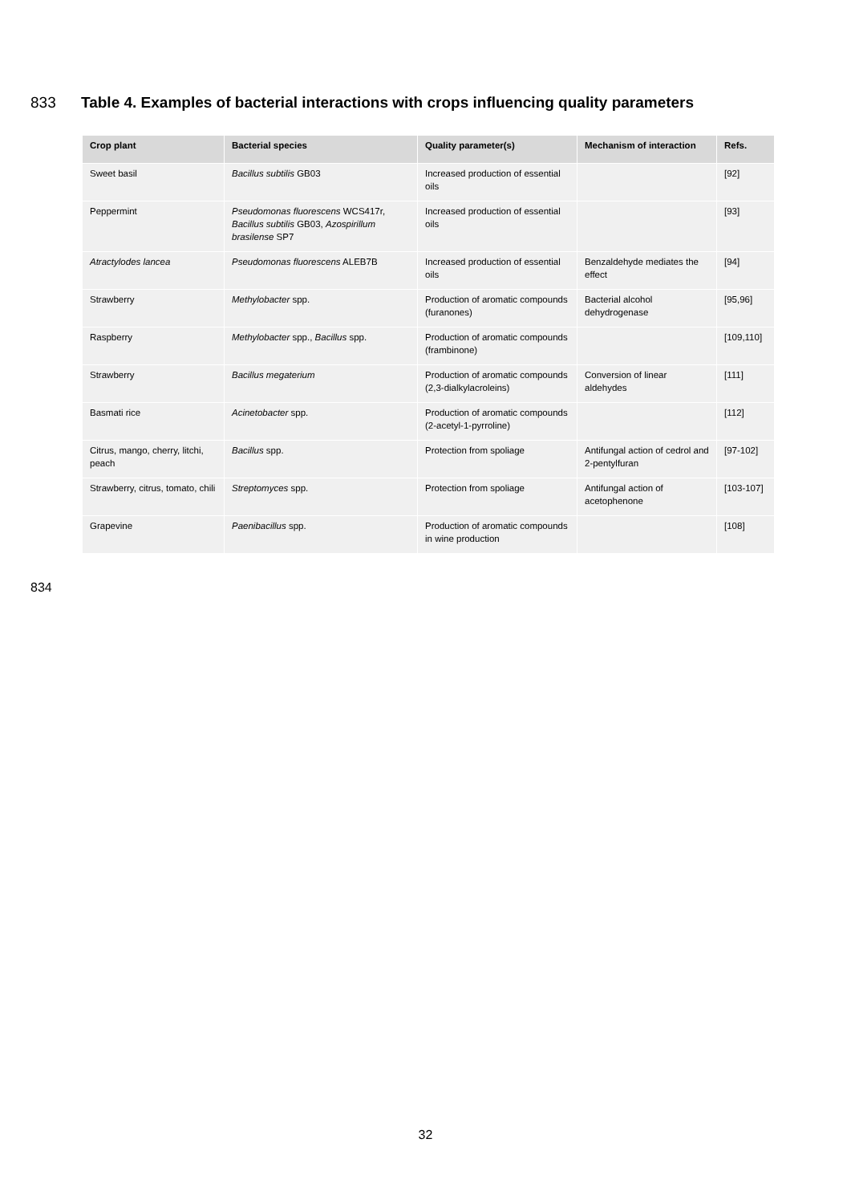833 Table 4. Examples of bacterial interactions with crops influencing quality parameters
| Crop plant | Bacterial species | Quality parameter(s) | Mechanism of interaction | Refs. |
| --- | --- | --- | --- | --- |
| Sweet basil | Bacillus subtilis GB03 | Increased production of essential oils | | [92] |
| Peppermint | Pseudomonas fluorescens WCS417r, Bacillus subtilis GB03, Azospirillum brasilense SP7 | Increased production of essential oils | | [93] |
| Atractylodes lancea | Pseudomonas fluorescens ALEB7B | Increased production of essential oils | Benzaldehyde mediates the effect | [94] |
| Strawberry | Methylobacter spp. | Production of aromatic compounds (furanones) | Bacterial alcohol dehydrogenase | [95,96] |
| Raspberry | Methylobacter spp., Bacillus spp. | Production of aromatic compounds (frambinone) | | [109,110] |
| Strawberry | Bacillus megaterium | Production of aromatic compounds (2,3-dialkylacroleins) | Conversion of linear aldehydes | [111] |
| Basmati rice | Acinetobacter spp. | Production of aromatic compounds (2-acetyl-1-pyrroline) | | [112] |
| Citrus, mango, cherry, litchi, peach | Bacillus spp. | Protection from spoliage | Antifungal action of cedrol and 2-pentylfuran | [97-102] |
| Strawberry, citrus, tomato, chili | Streptomyces spp. | Protection from spoliage | Antifungal action of acetophenone | [103-107] |
| Grapevine | Paenibacillus spp. | Production of aromatic compounds in wine production | | [108] |
834
32